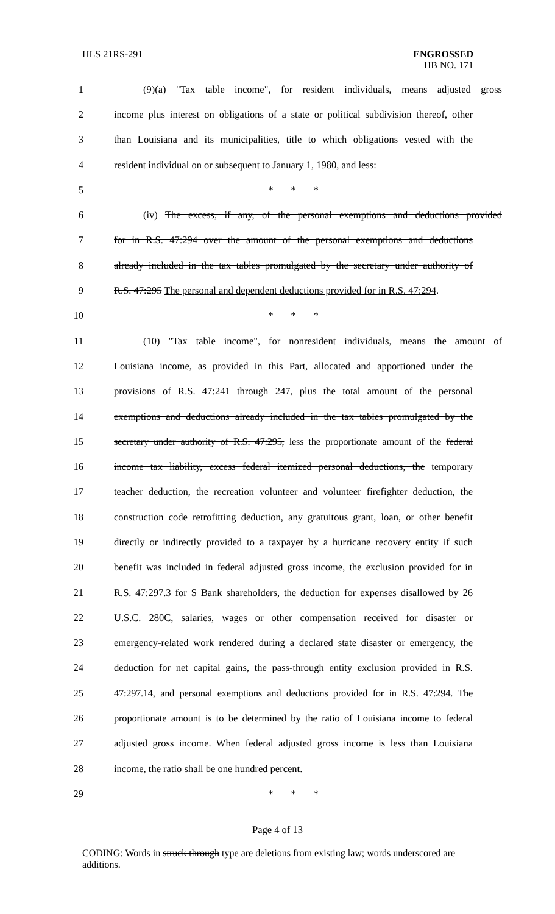HLS 21RS-291 ENGROSSED
HB NO. 171
1 (9)(a) "Tax table income", for resident individuals, means adjusted gross
2 income plus interest on obligations of a state or political subdivision thereof, other
3 than Louisiana and its municipalities, title to which obligations vested with the
4 resident individual on or subsequent to January 1, 1980, and less:
5 * * *
6 (iv) The excess, if any, of the personal exemptions and deductions provided
7 for in R.S. 47:294 over the amount of the personal exemptions and deductions
8 already included in the tax tables promulgated by the secretary under authority of
9 R.S. 47:295 The personal and dependent deductions provided for in R.S. 47:294.
10 * * *
11 (10) "Tax table income", for nonresident individuals, means the amount of
12 Louisiana income, as provided in this Part, allocated and apportioned under the
13 provisions of R.S. 47:241 through 247, plus the total amount of the personal
14 exemptions and deductions already included in the tax tables promulgated by the
15 secretary under authority of R.S. 47:295, less the proportionate amount of the federal
16 income tax liability, excess federal itemized personal deductions, the temporary
17 teacher deduction, the recreation volunteer and volunteer firefighter deduction, the
18 construction code retrofitting deduction, any gratuitous grant, loan, or other benefit
19 directly or indirectly provided to a taxpayer by a hurricane recovery entity if such
20 benefit was included in federal adjusted gross income, the exclusion provided for in
21 R.S. 47:297.3 for S Bank shareholders, the deduction for expenses disallowed by 26
22 U.S.C. 280C, salaries, wages or other compensation received for disaster or
23 emergency-related work rendered during a declared state disaster or emergency, the
24 deduction for net capital gains, the pass-through entity exclusion provided in R.S.
25 47:297.14, and personal exemptions and deductions provided for in R.S. 47:294. The
26 proportionate amount is to be determined by the ratio of Louisiana income to federal
27 adjusted gross income. When federal adjusted gross income is less than Louisiana
28 income, the ratio shall be one hundred percent.
29 * * *
Page 4 of 13
CODING: Words in struck through type are deletions from existing law; words underscored are additions.